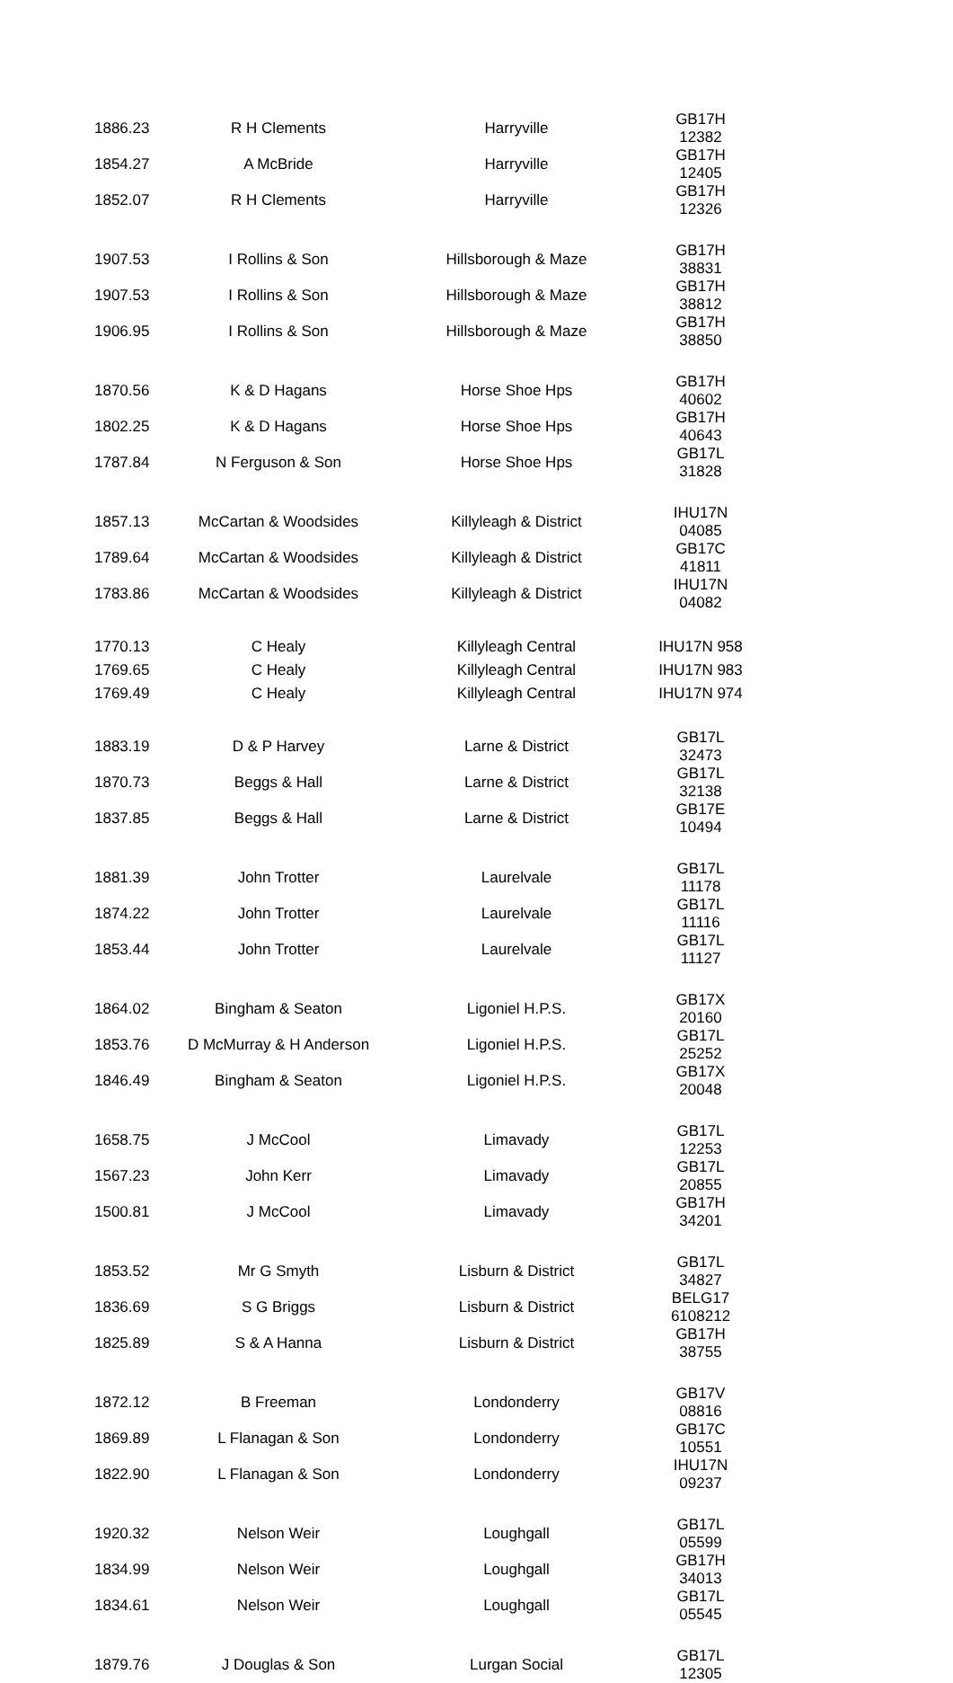| 1886.23 | R H Clements | Harryville | GB17H 12382 |
| 1854.27 | A McBride | Harryville | GB17H 12405 |
| 1852.07 | R H Clements | Harryville | GB17H 12326 |
| 1907.53 | I Rollins & Son | Hillsborough & Maze | GB17H 38831 |
| 1907.53 | I Rollins & Son | Hillsborough & Maze | GB17H 38812 |
| 1906.95 | I Rollins & Son | Hillsborough & Maze | GB17H 38850 |
| 1870.56 | K & D Hagans | Horse Shoe Hps | GB17H 40602 |
| 1802.25 | K & D Hagans | Horse Shoe Hps | GB17H 40643 |
| 1787.84 | N Ferguson & Son | Horse Shoe Hps | GB17L 31828 |
| 1857.13 | McCartan & Woodsides | Killyleagh & District | IHU17N 04085 |
| 1789.64 | McCartan & Woodsides | Killyleagh & District | GB17C 41811 |
| 1783.86 | McCartan & Woodsides | Killyleagh & District | IHU17N 04082 |
| 1770.13 | C Healy | Killyleagh Central | IHU17N 958 |
| 1769.65 | C Healy | Killyleagh Central | IHU17N 983 |
| 1769.49 | C Healy | Killyleagh Central | IHU17N 974 |
| 1883.19 | D & P Harvey | Larne & District | GB17L 32473 |
| 1870.73 | Beggs & Hall | Larne & District | GB17L 32138 |
| 1837.85 | Beggs & Hall | Larne & District | GB17E 10494 |
| 1881.39 | John Trotter | Laurelvale | GB17L 11178 |
| 1874.22 | John Trotter | Laurelvale | GB17L 11116 |
| 1853.44 | John Trotter | Laurelvale | GB17L 11127 |
| 1864.02 | Bingham & Seaton | Ligoniel H.P.S. | GB17X 20160 |
| 1853.76 | D McMurray & H Anderson | Ligoniel H.P.S. | GB17L 25252 |
| 1846.49 | Bingham & Seaton | Ligoniel H.P.S. | GB17X 20048 |
| 1658.75 | J McCool | Limavady | GB17L 12253 |
| 1567.23 | John Kerr | Limavady | GB17L 20855 |
| 1500.81 | J McCool | Limavady | GB17H 34201 |
| 1853.52 | Mr G Smyth | Lisburn & District | GB17L 34827 |
| 1836.69 | S G Briggs | Lisburn & District | BELG17 6108212 |
| 1825.89 | S & A Hanna | Lisburn & District | GB17H 38755 |
| 1872.12 | B Freeman | Londonderry | GB17V 08816 |
| 1869.89 | L Flanagan & Son | Londonderry | GB17C 10551 |
| 1822.90 | L Flanagan & Son | Londonderry | IHU17N 09237 |
| 1920.32 | Nelson Weir | Loughgall | GB17L 05599 |
| 1834.99 | Nelson Weir | Loughgall | GB17H 34013 |
| 1834.61 | Nelson Weir | Loughgall | GB17L 05545 |
| 1879.76 | J Douglas & Son | Lurgan Social | GB17L 12305 |